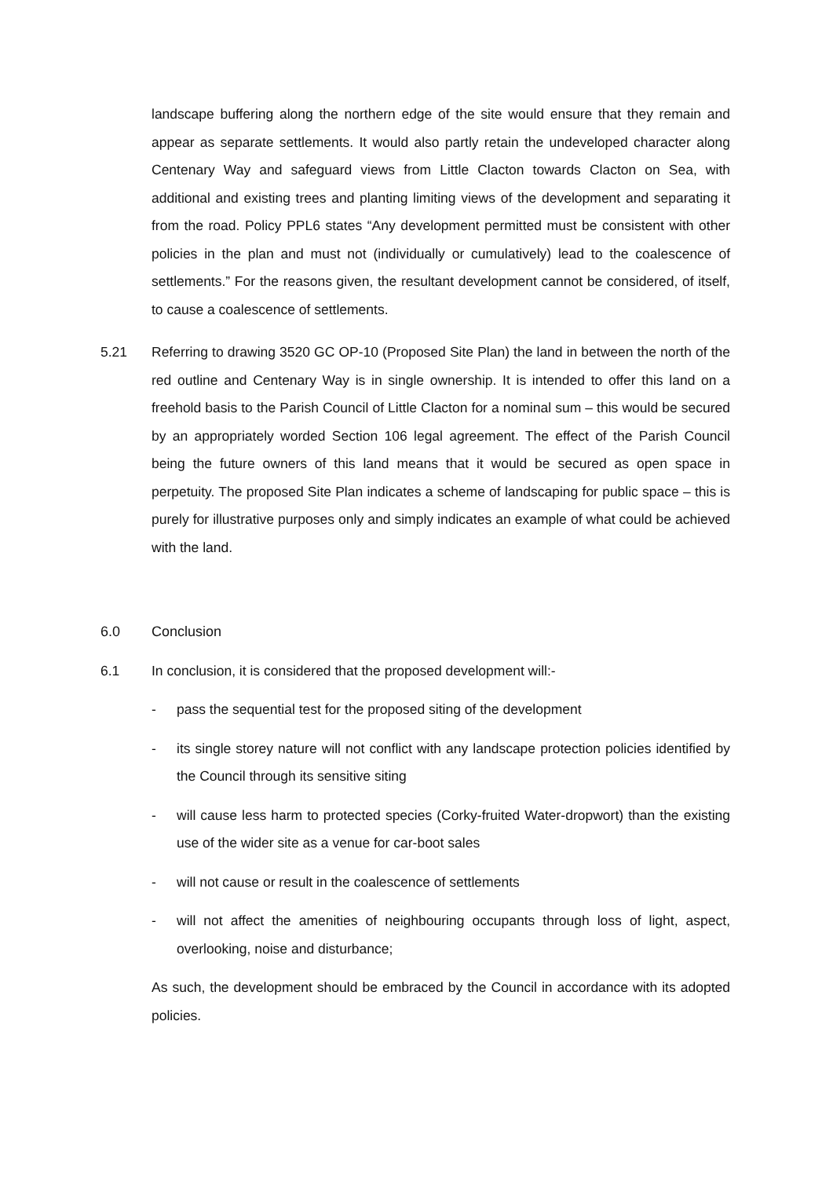landscape buffering along the northern edge of the site would ensure that they remain and appear as separate settlements. It would also partly retain the undeveloped character along Centenary Way and safeguard views from Little Clacton towards Clacton on Sea, with additional and existing trees and planting limiting views of the development and separating it from the road. Policy PPL6 states “Any development permitted must be consistent with other policies in the plan and must not (individually or cumulatively) lead to the coalescence of settlements.” For the reasons given, the resultant development cannot be considered, of itself, to cause a coalescence of settlements.
5.21 Referring to drawing 3520 GC OP-10 (Proposed Site Plan) the land in between the north of the red outline and Centenary Way is in single ownership. It is intended to offer this land on a freehold basis to the Parish Council of Little Clacton for a nominal sum – this would be secured by an appropriately worded Section 106 legal agreement. The effect of the Parish Council being the future owners of this land means that it would be secured as open space in perpetuity. The proposed Site Plan indicates a scheme of landscaping for public space – this is purely for illustrative purposes only and simply indicates an example of what could be achieved with the land.
6.0 Conclusion
6.1 In conclusion, it is considered that the proposed development will:-
- pass the sequential test for the proposed siting of the development
- its single storey nature will not conflict with any landscape protection policies identified by the Council through its sensitive siting
- will cause less harm to protected species (Corky-fruited Water-dropwort) than the existing use of the wider site as a venue for car-boot sales
- will not cause or result in the coalescence of settlements
- will not affect the amenities of neighbouring occupants through loss of light, aspect, overlooking, noise and disturbance;
As such, the development should be embraced by the Council in accordance with its adopted policies.